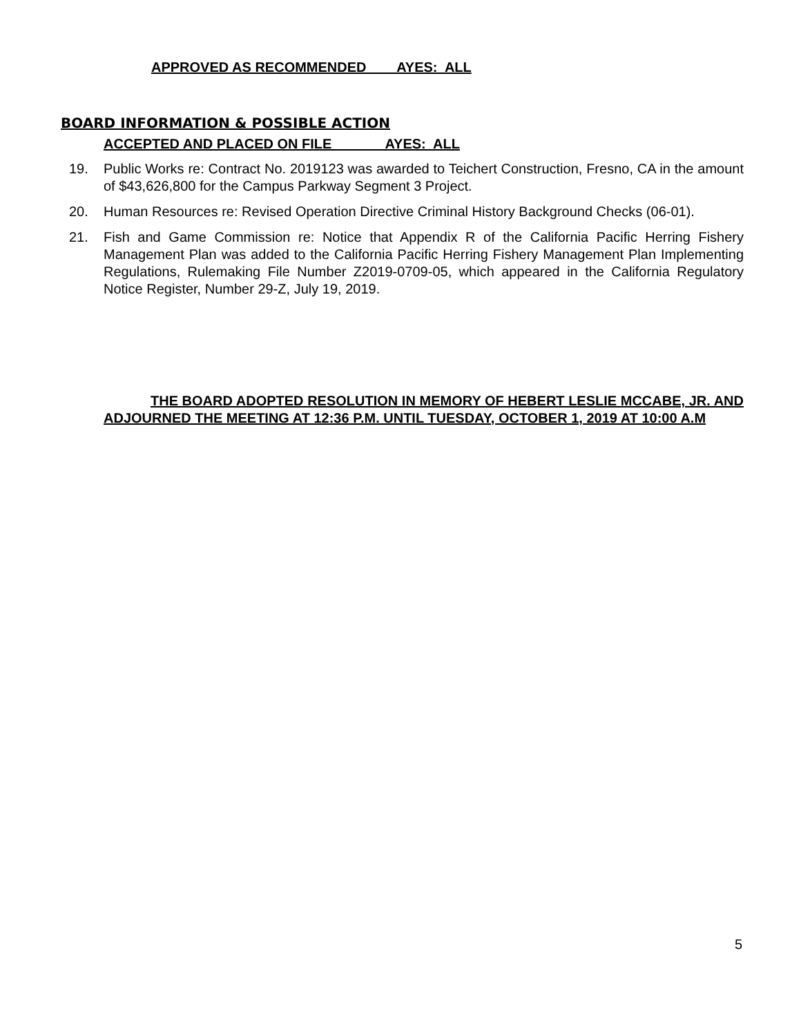APPROVED AS RECOMMENDED AYES: ALL
BOARD INFORMATION & POSSIBLE ACTION
ACCEPTED AND PLACED ON FILE AYES: ALL
19. Public Works re: Contract No. 2019123 was awarded to Teichert Construction, Fresno, CA in the amount of $43,626,800 for the Campus Parkway Segment 3 Project.
20. Human Resources re: Revised Operation Directive Criminal History Background Checks (06-01).
21. Fish and Game Commission re: Notice that Appendix R of the California Pacific Herring Fishery Management Plan was added to the California Pacific Herring Fishery Management Plan Implementing Regulations, Rulemaking File Number Z2019-0709-05, which appeared in the California Regulatory Notice Register, Number 29-Z, July 19, 2019.
THE BOARD ADOPTED RESOLUTION IN MEMORY OF HEBERT LESLIE MCCABE, JR. AND ADJOURNED THE MEETING AT 12:36 P.M. UNTIL TUESDAY, OCTOBER 1, 2019 AT 10:00 A.M
5